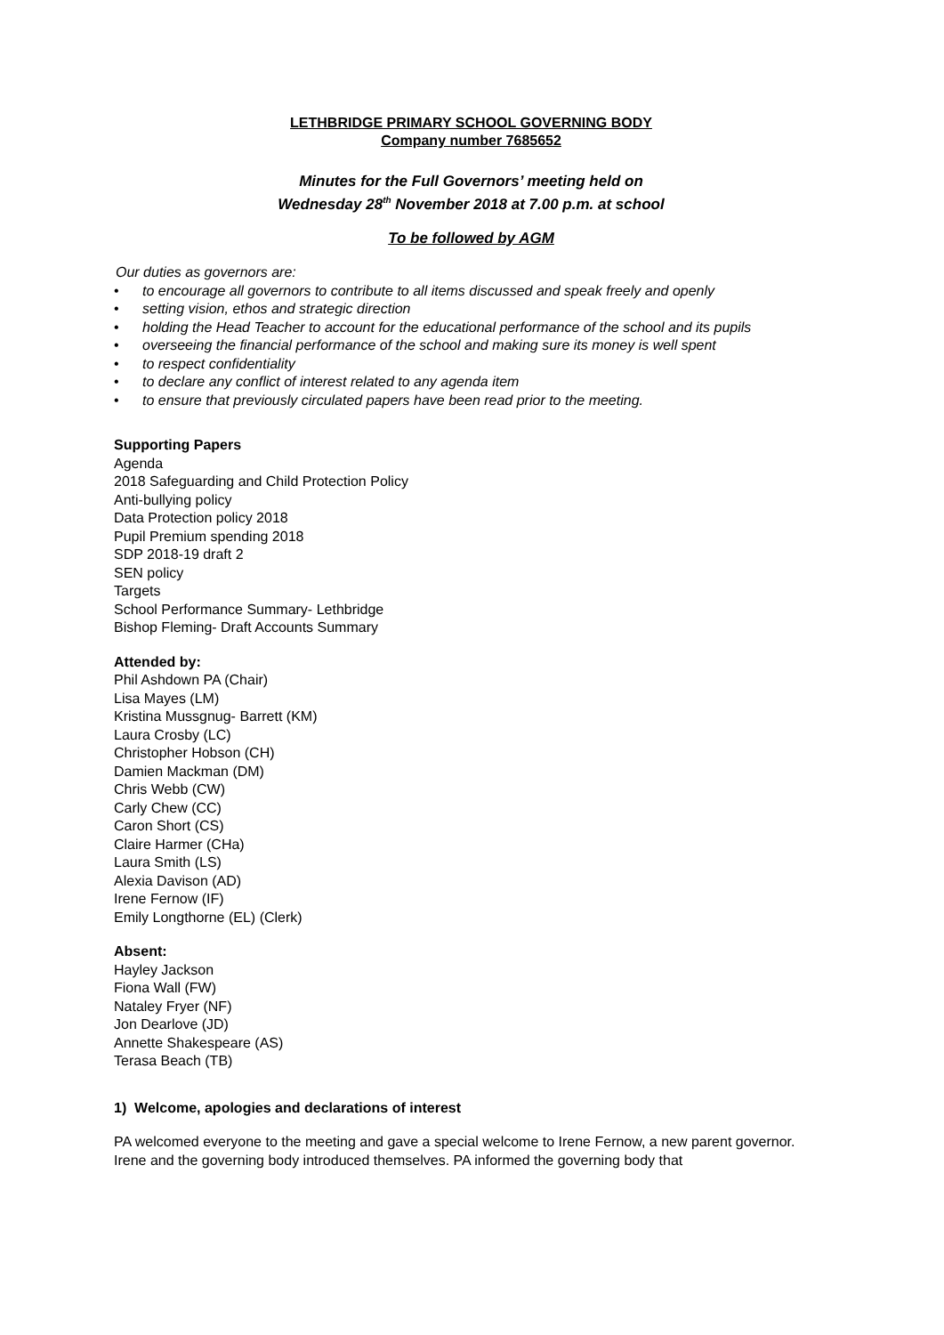LETHBRIDGE PRIMARY SCHOOL GOVERNING BODY
Company number 7685652
Minutes for the Full Governors’ meeting held on
Wednesday 28<sup>th</sup> November 2018 at 7.00 p.m. at school
To be followed by AGM
Our duties as governors are:
• to encourage all governors to contribute to all items discussed and speak freely and openly
• setting vision, ethos and strategic direction
• holding the Head Teacher to account for the educational performance of the school and its pupils
• overseeing the financial performance of the school and making sure its money is well spent
• to respect confidentiality
• to declare any conflict of interest related to any agenda item
• to ensure that previously circulated papers have been read prior to the meeting.
Supporting Papers
Agenda
2018 Safeguarding and Child Protection Policy
Anti-bullying policy
Data Protection policy 2018
Pupil Premium spending 2018
SDP 2018-19 draft 2
SEN policy
Targets
School Performance Summary- Lethbridge
Bishop Fleming- Draft Accounts Summary
Attended by:
Phil Ashdown PA (Chair)
Lisa Mayes (LM)
Kristina Mussgnug- Barrett (KM)
Laura Crosby (LC)
Christopher Hobson (CH)
Damien Mackman (DM)
Chris Webb (CW)
Carly Chew (CC)
Caron Short (CS)
Claire Harmer (CHa)
Laura Smith (LS)
Alexia Davison (AD)
Irene Fernow (IF)
Emily Longthorne (EL) (Clerk)
Absent:
Hayley Jackson
Fiona Wall (FW)
Nataley Fryer (NF)
Jon Dearlove (JD)
Annette Shakespeare (AS)
Terasa Beach (TB)
1) Welcome, apologies and declarations of interest
PA welcomed everyone to the meeting and gave a special welcome to Irene Fernow, a new parent governor. Irene and the governing body introduced themselves. PA informed the governing body that